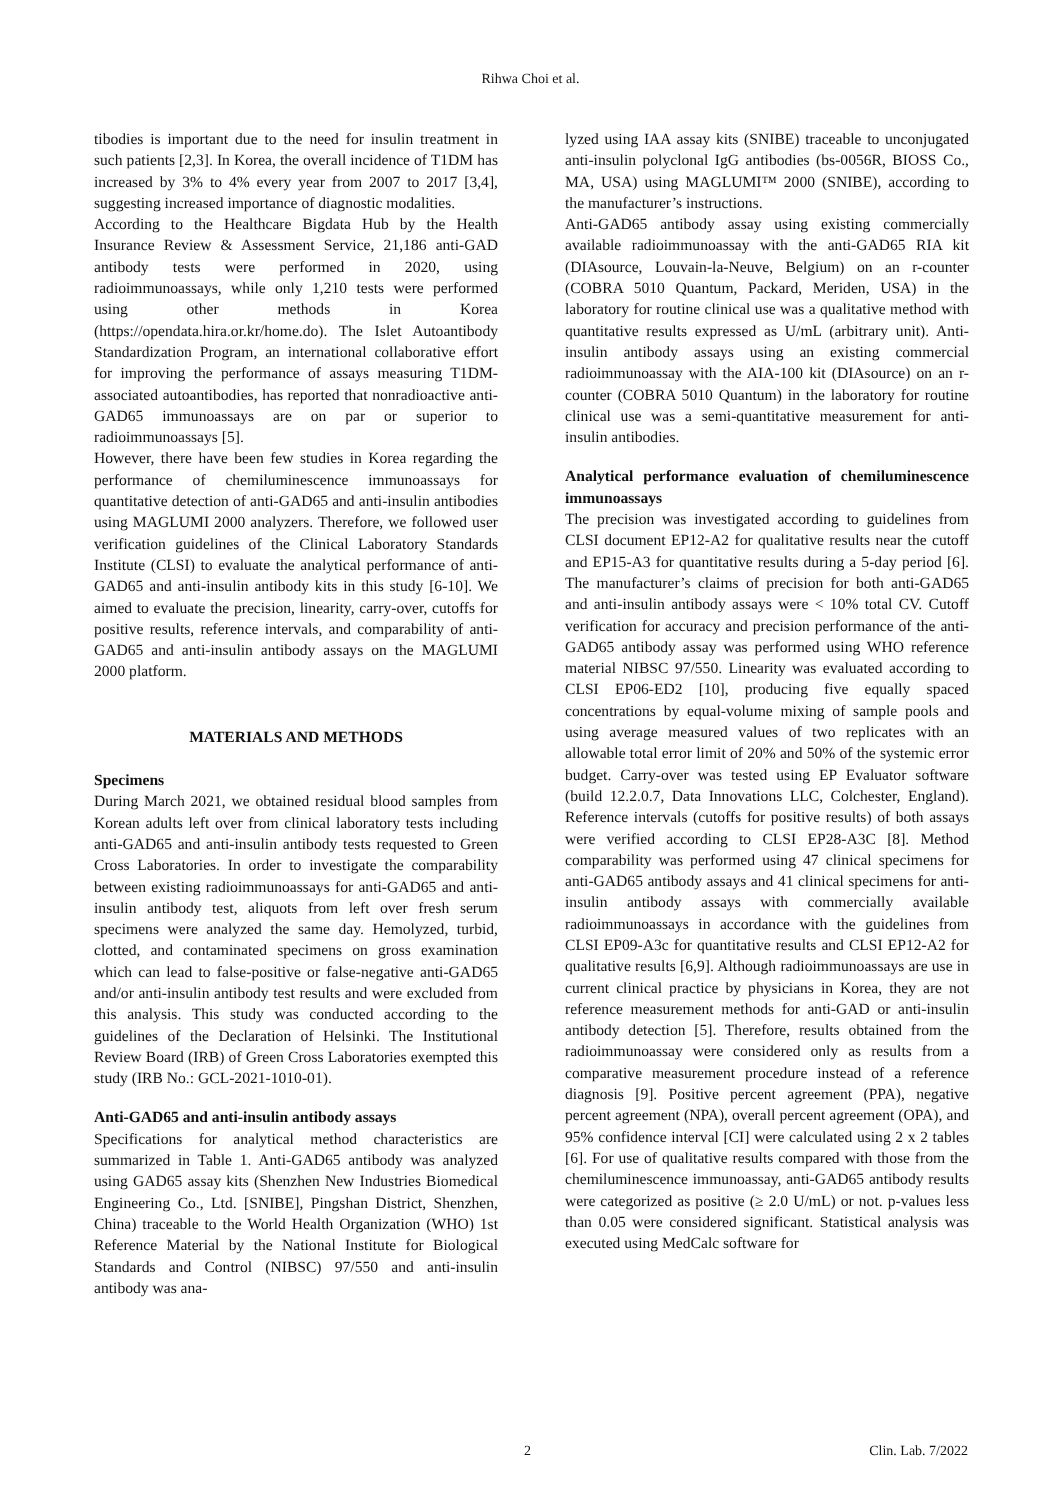Rihwa Choi et al.
tibodies is important due to the need for insulin treatment in such patients [2,3]. In Korea, the overall incidence of T1DM has increased by 3% to 4% every year from 2007 to 2017 [3,4], suggesting increased importance of diagnostic modalities.
According to the Healthcare Bigdata Hub by the Health Insurance Review & Assessment Service, 21,186 anti-GAD antibody tests were performed in 2020, using radioimmunoassays, while only 1,210 tests were performed using other methods in Korea (https://opendata.hira.or.kr/home.do). The Islet Autoantibody Standardization Program, an international collaborative effort for improving the performance of assays measuring T1DM-associated autoantibodies, has reported that nonradioactive anti-GAD65 immunoassays are on par or superior to radioimmunoassays [5].
However, there have been few studies in Korea regarding the performance of chemiluminescence immunoassays for quantitative detection of anti-GAD65 and anti-insulin antibodies using MAGLUMI 2000 analyzers. Therefore, we followed user verification guidelines of the Clinical Laboratory Standards Institute (CLSI) to evaluate the analytical performance of anti-GAD65 and anti-insulin antibody kits in this study [6-10]. We aimed to evaluate the precision, linearity, carry-over, cutoffs for positive results, reference intervals, and comparability of anti-GAD65 and anti-insulin antibody assays on the MAGLUMI 2000 platform.
MATERIALS AND METHODS
Specimens
During March 2021, we obtained residual blood samples from Korean adults left over from clinical laboratory tests including anti-GAD65 and anti-insulin antibody tests requested to Green Cross Laboratories. In order to investigate the comparability between existing radioimmunoassays for anti-GAD65 and anti-insulin antibody test, aliquots from left over fresh serum specimens were analyzed the same day. Hemolyzed, turbid, clotted, and contaminated specimens on gross examination which can lead to false-positive or false-negative anti-GAD65 and/or anti-insulin antibody test results and were excluded from this analysis. This study was conducted according to the guidelines of the Declaration of Helsinki. The Institutional Review Board (IRB) of Green Cross Laboratories exempted this study (IRB No.: GCL-2021-1010-01).
Anti-GAD65 and anti-insulin antibody assays
Specifications for analytical method characteristics are summarized in Table 1. Anti-GAD65 antibody was analyzed using GAD65 assay kits (Shenzhen New Industries Biomedical Engineering Co., Ltd. [SNIBE], Pingshan District, Shenzhen, China) traceable to the World Health Organization (WHO) 1st Reference Material by the National Institute for Biological Standards and Control (NIBSC) 97/550 and anti-insulin antibody was ana-
lyzed using IAA assay kits (SNIBE) traceable to unconjugated anti-insulin polyclonal IgG antibodies (bs-0056R, BIOSS Co., MA, USA) using MAGLUMI™ 2000 (SNIBE), according to the manufacturer’s instructions.
Anti-GAD65 antibody assay using existing commercially available radioimmunoassay with the anti-GAD65 RIA kit (DIAsource, Louvain-la-Neuve, Belgium) on an r-counter (COBRA 5010 Quantum, Packard, Meriden, USA) in the laboratory for routine clinical use was a qualitative method with quantitative results expressed as U/mL (arbitrary unit). Anti-insulin antibody assays using an existing commercial radioimmunoassay with the AIA-100 kit (DIAsource) on an r-counter (COBRA 5010 Quantum) in the laboratory for routine clinical use was a semi-quantitative measurement for anti-insulin antibodies.
Analytical performance evaluation of chemiluminescence immunoassays
The precision was investigated according to guidelines from CLSI document EP12-A2 for qualitative results near the cutoff and EP15-A3 for quantitative results during a 5-day period [6]. The manufacturer’s claims of precision for both anti-GAD65 and anti-insulin antibody assays were < 10% total CV. Cutoff verification for accuracy and precision performance of the anti-GAD65 antibody assay was performed using WHO reference material NIBSC 97/550. Linearity was evaluated according to CLSI EP06-ED2 [10], producing five equally spaced concentrations by equal-volume mixing of sample pools and using average measured values of two replicates with an allowable total error limit of 20% and 50% of the systemic error budget. Carry-over was tested using EP Evaluator software (build 12.2.0.7, Data Innovations LLC, Colchester, England). Reference intervals (cutoffs for positive results) of both assays were verified according to CLSI EP28-A3C [8]. Method comparability was performed using 47 clinical specimens for anti-GAD65 antibody assays and 41 clinical specimens for anti-insulin antibody assays with commercially available radioimmunoassays in accordance with the guidelines from CLSI EP09-A3c for quantitative results and CLSI EP12-A2 for qualitative results [6,9]. Although radioimmunoassays are use in current clinical practice by physicians in Korea, they are not reference measurement methods for anti-GAD or anti-insulin antibody detection [5]. Therefore, results obtained from the radioimmunoassay were considered only as results from a comparative measurement procedure instead of a reference diagnosis [9]. Positive percent agreement (PPA), negative percent agreement (NPA), overall percent agreement (OPA), and 95% confidence interval [CI] were calculated using 2 x 2 tables [6]. For use of qualitative results compared with those from the chemiluminescence immunoassay, anti-GAD65 antibody results were categorized as positive (≥ 2.0 U/mL) or not. p-values less than 0.05 were considered significant. Statistical analysis was executed using MedCalc software for
2 Clin. Lab. 7/2022